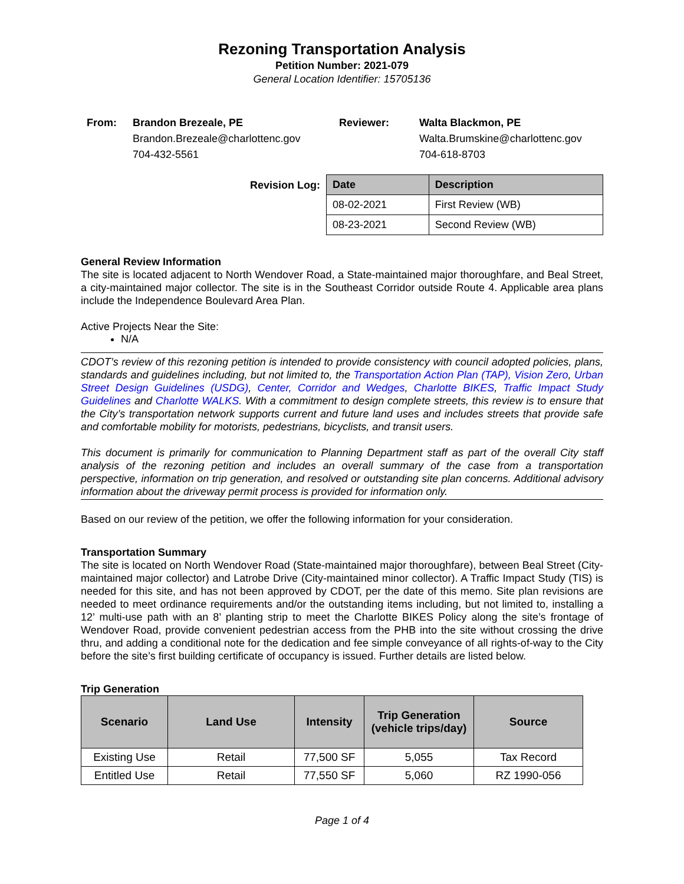Rezoning Transportation Analysis
Petition Number: 2021-079
General Location Identifier: 15705136
From: Brandon Brezeale, PE
Brandon.Brezeale@charlottenc.gov
704-432-5561
Reviewer: Walta Blackmon, PE
Walta.Brumskine@charlottenc.gov
704-618-8703
Revision Log:
| Date | Description |
| --- | --- |
| 08-02-2021 | First Review (WB) |
| 08-23-2021 | Second Review (WB) |
General Review Information
The site is located adjacent to North Wendover Road, a State-maintained major thoroughfare, and Beal Street, a city-maintained major collector. The site is in the Southeast Corridor outside Route 4. Applicable area plans include the Independence Boulevard Area Plan.
Active Projects Near the Site:
N/A
CDOT’s review of this rezoning petition is intended to provide consistency with council adopted policies, plans, standards and guidelines including, but not limited to, the Transportation Action Plan (TAP), Vision Zero, Urban Street Design Guidelines (USDG), Center, Corridor and Wedges, Charlotte BIKES, Traffic Impact Study Guidelines and Charlotte WALKS. With a commitment to design complete streets, this review is to ensure that the City’s transportation network supports current and future land uses and includes streets that provide safe and comfortable mobility for motorists, pedestrians, bicyclists, and transit users.
This document is primarily for communication to Planning Department staff as part of the overall City staff analysis of the rezoning petition and includes an overall summary of the case from a transportation perspective, information on trip generation, and resolved or outstanding site plan concerns. Additional advisory information about the driveway permit process is provided for information only.
Based on our review of the petition, we offer the following information for your consideration.
Transportation Summary
The site is located on North Wendover Road (State-maintained major thoroughfare), between Beal Street (City-maintained major collector) and Latrobe Drive (City-maintained minor collector). A Traffic Impact Study (TIS) is needed for this site, and has not been approved by CDOT, per the date of this memo. Site plan revisions are needed to meet ordinance requirements and/or the outstanding items including, but not limited to, installing a 12’ multi-use path with an 8’ planting strip to meet the Charlotte BIKES Policy along the site’s frontage of Wendover Road, provide convenient pedestrian access from the PHB into the site without crossing the drive thru, and adding a conditional note for the dedication and fee simple conveyance of all rights-of-way to the City before the site’s first building certificate of occupancy is issued. Further details are listed below.
Trip Generation
| Scenario | Land Use | Intensity | Trip Generation (vehicle trips/day) | Source |
| --- | --- | --- | --- | --- |
| Existing Use | Retail | 77,500 SF | 5,055 | Tax Record |
| Entitled Use | Retail | 77,550 SF | 5,060 | RZ 1990-056 |
Page 1 of 4